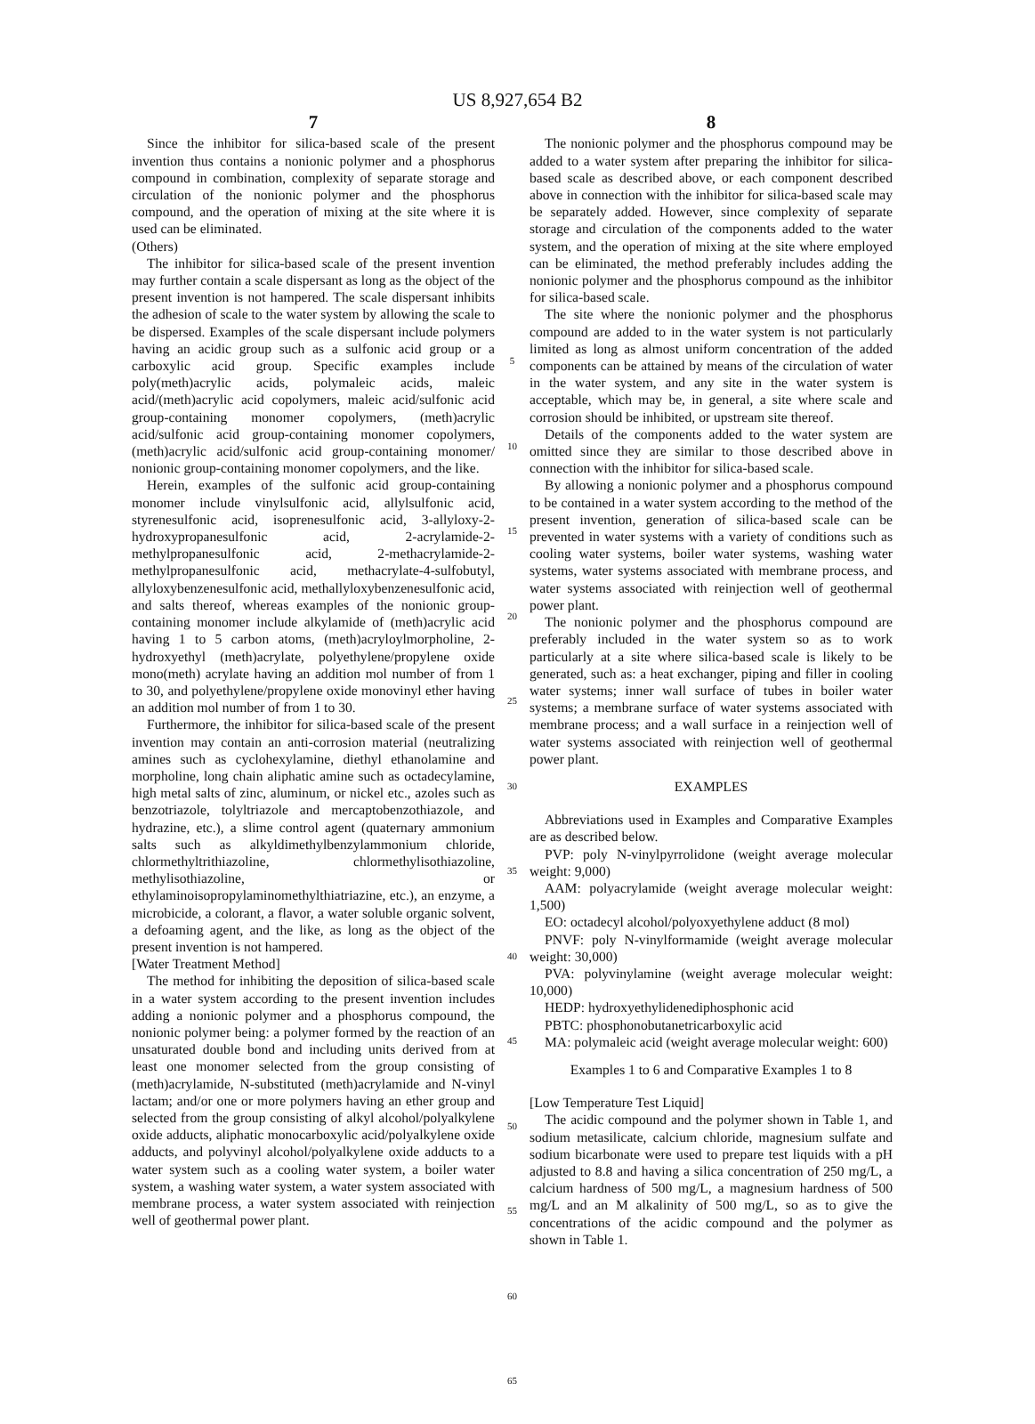US 8,927,654 B2
7
Since the inhibitor for silica-based scale of the present invention thus contains a nonionic polymer and a phosphorus compound in combination, complexity of separate storage and circulation of the nonionic polymer and the phosphorus compound, and the operation of mixing at the site where it is used can be eliminated.
(Others)
The inhibitor for silica-based scale of the present invention may further contain a scale dispersant as long as the object of the present invention is not hampered. The scale dispersant inhibits the adhesion of scale to the water system by allowing the scale to be dispersed. Examples of the scale dispersant include polymers having an acidic group such as a sulfonic acid group or a carboxylic acid group. Specific examples include poly(meth)acrylic acids, polymaleic acids, maleic acid/(meth)acrylic acid copolymers, maleic acid/sulfonic acid group-containing monomer copolymers, (meth)acrylic acid/sulfonic acid group-containing monomer copolymers, (meth)acrylic acid/sulfonic acid group-containing monomer/ nonionic group-containing monomer copolymers, and the like.
Herein, examples of the sulfonic acid group-containing monomer include vinylsulfonic acid, allylsulfonic acid, styrenesulfonic acid, isoprenesulfonic acid, 3-allyloxy-2-hydroxypropanesulfonic acid, 2-acrylamide-2-methylpropanesulfonic acid, 2-methacrylamide-2-methylpropanesulfonic acid, methacrylate-4-sulfobutyl, allyloxybenzenesulfonic acid, methallyloxybenzenesulfonic acid, and salts thereof, whereas examples of the nonionic group-containing monomer include alkylamide of (meth)acrylic acid having 1 to 5 carbon atoms, (meth)acryloylmorpholine, 2-hydroxyethyl (meth)acrylate, polyethylene/propylene oxide mono(meth) acrylate having an addition mol number of from 1 to 30, and polyethylene/propylene oxide monovinyl ether having an addition mol number of from 1 to 30.
Furthermore, the inhibitor for silica-based scale of the present invention may contain an anti-corrosion material (neutralizing amines such as cyclohexylamine, diethyl ethanolamine and morpholine, long chain aliphatic amine such as octadecylamine, high metal salts of zinc, aluminum, or nickel etc., azoles such as benzotriazole, tolyltriazole and mercaptobenzothiazole, and hydrazine, etc.), a slime control agent (quaternary ammonium salts such as alkyldimethylbenzylammonium chloride, chlormethyltrithiazoline, chlormethylisothiazoline, methylisothiazoline, or ethylaminoisopropylaminomethylthiatriazine, etc.), an enzyme, a microbicide, a colorant, a flavor, a water soluble organic solvent, a defoaming agent, and the like, as long as the object of the present invention is not hampered.
[Water Treatment Method]
The method for inhibiting the deposition of silica-based scale in a water system according to the present invention includes adding a nonionic polymer and a phosphorus compound, the nonionic polymer being: a polymer formed by the reaction of an unsaturated double bond and including units derived from at least one monomer selected from the group consisting of (meth)acrylamide, N-substituted (meth)acrylamide and N-vinyl lactam; and/or one or more polymers having an ether group and selected from the group consisting of alkyl alcohol/polyalkylene oxide adducts, aliphatic monocarboxylic acid/polyalkylene oxide adducts, and polyvinyl alcohol/polyalkylene oxide adducts to a water system such as a cooling water system, a boiler water system, a washing water system, a water system associated with membrane process, a water system associated with reinjection well of geothermal power plant.
5
10
15
20
25
30
35
40
45
50
55
60
65
8
The nonionic polymer and the phosphorus compound may be added to a water system after preparing the inhibitor for silica-based scale as described above, or each component described above in connection with the inhibitor for silica-based scale may be separately added. However, since complexity of separate storage and circulation of the components added to the water system, and the operation of mixing at the site where employed can be eliminated, the method preferably includes adding the nonionic polymer and the phosphorus compound as the inhibitor for silica-based scale.
The site where the nonionic polymer and the phosphorus compound are added to in the water system is not particularly limited as long as almost uniform concentration of the added components can be attained by means of the circulation of water in the water system, and any site in the water system is acceptable, which may be, in general, a site where scale and corrosion should be inhibited, or upstream site thereof.
Details of the components added to the water system are omitted since they are similar to those described above in connection with the inhibitor for silica-based scale.
By allowing a nonionic polymer and a phosphorus compound to be contained in a water system according to the method of the present invention, generation of silica-based scale can be prevented in water systems with a variety of conditions such as cooling water systems, boiler water systems, washing water systems, water systems associated with membrane process, and water systems associated with reinjection well of geothermal power plant.
The nonionic polymer and the phosphorus compound are preferably included in the water system so as to work particularly at a site where silica-based scale is likely to be generated, such as: a heat exchanger, piping and filler in cooling water systems; inner wall surface of tubes in boiler water systems; a membrane surface of water systems associated with membrane process; and a wall surface in a reinjection well of water systems associated with reinjection well of geothermal power plant.
EXAMPLES
Abbreviations used in Examples and Comparative Examples are as described below.
PVP: poly N-vinylpyrrolidone (weight average molecular weight: 9,000)
AAM: polyacrylamide (weight average molecular weight: 1,500)
EO: octadecyl alcohol/polyoxyethylene adduct (8 mol)
PNVF: poly N-vinylformamide (weight average molecular weight: 30,000)
PVA: polyvinylamine (weight average molecular weight: 10,000)
HEDP: hydroxyethylidenediphosphonic acid
PBTC: phosphonobutanetricarboxylic acid
MA: polymaleic acid (weight average molecular weight: 600)
Examples 1 to 6 and Comparative Examples 1 to 8
[Low Temperature Test Liquid]
The acidic compound and the polymer shown in Table 1, and sodium metasilicate, calcium chloride, magnesium sulfate and sodium bicarbonate were used to prepare test liquids with a pH adjusted to 8.8 and having a silica concentration of 250 mg/L, a calcium hardness of 500 mg/L, a magnesium hardness of 500 mg/L and an M alkalinity of 500 mg/L, so as to give the concentrations of the acidic compound and the polymer as shown in Table 1.